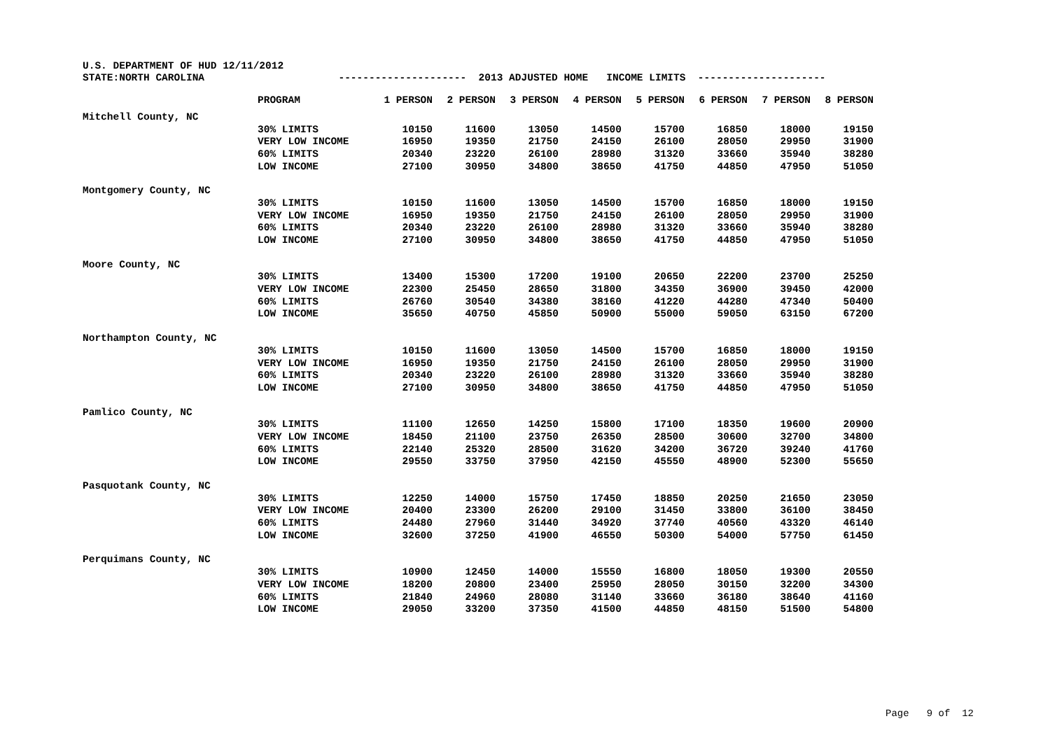U.S. DEPARTMENT OF HUD 12/11/2012 STATE:NORTH CAROLINA --------------------- 2013 ADJUSTED HOME INCOME LIMITS ---------------------
| | PROGRAM | 1 PERSON | 2 PERSON | 3 PERSON | 4 PERSON | 5 PERSON | 6 PERSON | 7 PERSON | 8 PERSON |
| --- | --- | --- | --- | --- | --- | --- | --- | --- | --- |
| Mitchell County, NC | | | | | | | | | |
| | 30% LIMITS | 10150 | 11600 | 13050 | 14500 | 15700 | 16850 | 18000 | 19150 |
| | VERY LOW INCOME | 16950 | 19350 | 21750 | 24150 | 26100 | 28050 | 29950 | 31900 |
| | 60% LIMITS | 20340 | 23220 | 26100 | 28980 | 31320 | 33660 | 35940 | 38280 |
| | LOW INCOME | 27100 | 30950 | 34800 | 38650 | 41750 | 44850 | 47950 | 51050 |
| Montgomery County, NC | | | | | | | | | |
| | 30% LIMITS | 10150 | 11600 | 13050 | 14500 | 15700 | 16850 | 18000 | 19150 |
| | VERY LOW INCOME | 16950 | 19350 | 21750 | 24150 | 26100 | 28050 | 29950 | 31900 |
| | 60% LIMITS | 20340 | 23220 | 26100 | 28980 | 31320 | 33660 | 35940 | 38280 |
| | LOW INCOME | 27100 | 30950 | 34800 | 38650 | 41750 | 44850 | 47950 | 51050 |
| Moore County, NC | | | | | | | | | |
| | 30% LIMITS | 13400 | 15300 | 17200 | 19100 | 20650 | 22200 | 23700 | 25250 |
| | VERY LOW INCOME | 22300 | 25450 | 28650 | 31800 | 34350 | 36900 | 39450 | 42000 |
| | 60% LIMITS | 26760 | 30540 | 34380 | 38160 | 41220 | 44280 | 47340 | 50400 |
| | LOW INCOME | 35650 | 40750 | 45850 | 50900 | 55000 | 59050 | 63150 | 67200 |
| Northampton County, NC | | | | | | | | | |
| | 30% LIMITS | 10150 | 11600 | 13050 | 14500 | 15700 | 16850 | 18000 | 19150 |
| | VERY LOW INCOME | 16950 | 19350 | 21750 | 24150 | 26100 | 28050 | 29950 | 31900 |
| | 60% LIMITS | 20340 | 23220 | 26100 | 28980 | 31320 | 33660 | 35940 | 38280 |
| | LOW INCOME | 27100 | 30950 | 34800 | 38650 | 41750 | 44850 | 47950 | 51050 |
| Pamlico County, NC | | | | | | | | | |
| | 30% LIMITS | 11100 | 12650 | 14250 | 15800 | 17100 | 18350 | 19600 | 20900 |
| | VERY LOW INCOME | 18450 | 21100 | 23750 | 26350 | 28500 | 30600 | 32700 | 34800 |
| | 60% LIMITS | 22140 | 25320 | 28500 | 31620 | 34200 | 36720 | 39240 | 41760 |
| | LOW INCOME | 29550 | 33750 | 37950 | 42150 | 45550 | 48900 | 52300 | 55650 |
| Pasquotank County, NC | | | | | | | | | |
| | 30% LIMITS | 12250 | 14000 | 15750 | 17450 | 18850 | 20250 | 21650 | 23050 |
| | VERY LOW INCOME | 20400 | 23300 | 26200 | 29100 | 31450 | 33800 | 36100 | 38450 |
| | 60% LIMITS | 24480 | 27960 | 31440 | 34920 | 37740 | 40560 | 43320 | 46140 |
| | LOW INCOME | 32600 | 37250 | 41900 | 46550 | 50300 | 54000 | 57750 | 61450 |
| Perquimans County, NC | | | | | | | | | |
| | 30% LIMITS | 10900 | 12450 | 14000 | 15550 | 16800 | 18050 | 19300 | 20550 |
| | VERY LOW INCOME | 18200 | 20800 | 23400 | 25950 | 28050 | 30150 | 32200 | 34300 |
| | 60% LIMITS | 21840 | 24960 | 28080 | 31140 | 33660 | 36180 | 38640 | 41160 |
| | LOW INCOME | 29050 | 33200 | 37350 | 41500 | 44850 | 48150 | 51500 | 54800 |
Page 9 of 12